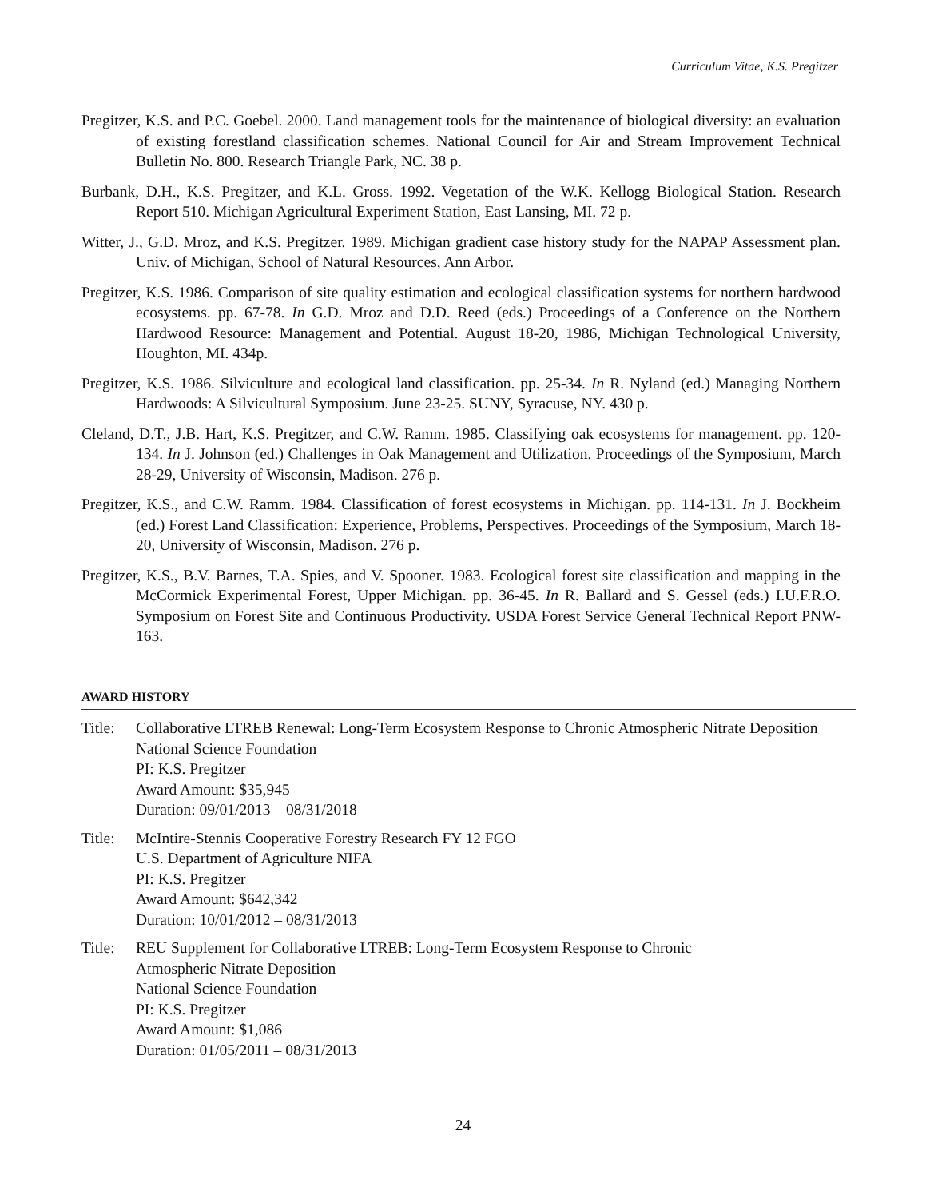Curriculum Vitae, K.S. Pregitzer
Pregitzer, K.S. and P.C. Goebel. 2000. Land management tools for the maintenance of biological diversity: an evaluation of existing forestland classification schemes. National Council for Air and Stream Improvement Technical Bulletin No. 800. Research Triangle Park, NC. 38 p.
Burbank, D.H., K.S. Pregitzer, and K.L. Gross. 1992. Vegetation of the W.K. Kellogg Biological Station. Research Report 510. Michigan Agricultural Experiment Station, East Lansing, MI. 72 p.
Witter, J., G.D. Mroz, and K.S. Pregitzer. 1989. Michigan gradient case history study for the NAPAP Assessment plan. Univ. of Michigan, School of Natural Resources, Ann Arbor.
Pregitzer, K.S. 1986. Comparison of site quality estimation and ecological classification systems for northern hardwood ecosystems. pp. 67-78. In G.D. Mroz and D.D. Reed (eds.) Proceedings of a Conference on the Northern Hardwood Resource: Management and Potential. August 18-20, 1986, Michigan Technological University, Houghton, MI. 434p.
Pregitzer, K.S. 1986. Silviculture and ecological land classification. pp. 25-34. In R. Nyland (ed.) Managing Northern Hardwoods: A Silvicultural Symposium. June 23-25. SUNY, Syracuse, NY. 430 p.
Cleland, D.T., J.B. Hart, K.S. Pregitzer, and C.W. Ramm. 1985. Classifying oak ecosystems for management. pp. 120-134. In J. Johnson (ed.) Challenges in Oak Management and Utilization. Proceedings of the Symposium, March 28-29, University of Wisconsin, Madison. 276 p.
Pregitzer, K.S., and C.W. Ramm. 1984. Classification of forest ecosystems in Michigan. pp. 114-131. In J. Bockheim (ed.) Forest Land Classification: Experience, Problems, Perspectives. Proceedings of the Symposium, March 18-20, University of Wisconsin, Madison. 276 p.
Pregitzer, K.S., B.V. Barnes, T.A. Spies, and V. Spooner. 1983. Ecological forest site classification and mapping in the McCormick Experimental Forest, Upper Michigan. pp. 36-45. In R. Ballard and S. Gessel (eds.) I.U.F.R.O. Symposium on Forest Site and Continuous Productivity. USDA Forest Service General Technical Report PNW-163.
AWARD HISTORY
Title:
Collaborative LTREB Renewal: Long-Term Ecosystem Response to Chronic Atmospheric Nitrate Deposition
National Science Foundation
PI: K.S. Pregitzer
Award Amount: $35,945
Duration: 09/01/2013 – 08/31/2018
Title:
McIntire-Stennis Cooperative Forestry Research FY 12 FGO
U.S. Department of Agriculture NIFA
PI: K.S. Pregitzer
Award Amount: $642,342
Duration: 10/01/2012 – 08/31/2013
Title:
REU Supplement for Collaborative LTREB: Long-Term Ecosystem Response to Chronic
Atmospheric Nitrate Deposition
National Science Foundation
PI: K.S. Pregitzer
Award Amount: $1,086
Duration: 01/05/2011 – 08/31/2013
24